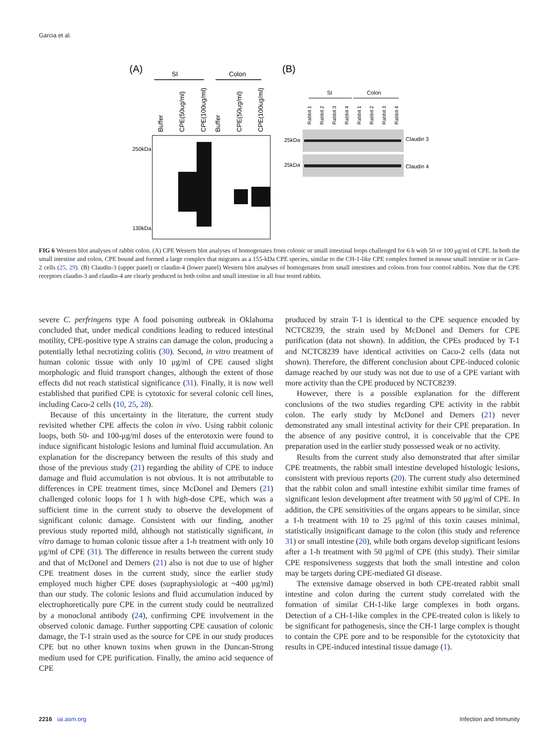Garcia et al.
(A)
SI
Colon
Buffer
CPE(50ug/ml)
CPE(100ug/ml)
Buffer
CPE(50ug/ml)
CPE(100ug/ml)
250kDa
130kDa
(B)
SI
Colon
Rabbit 1
Rabbit 2
Rabbit 3
Rabbit 4
Rabbit 1
Rabbit 2
Rabbit 3
Rabbit 4
25kDa
Claudin 3
25kDa
Claudin 4
FIG 6 Western blot analyses of rabbit colon. (A) CPE Western blot analyses of homogenates from colonic or small intestinal loops challenged for 6 h with 50 or 100 μg/ml of CPE. In both the small intestine and colon, CPE bound and formed a large complex that migrates as a 155-kDa CPE species, similar to the CH-1-like CPE complex formed in mouse small intestine or in Caco-2 cells (25, 29). (B) Claudin-3 (upper panel) or claudin-4 (lower panel) Western blot analyses of homogenates from small intestines and colons from four control rabbits. Note that the CPE receptors claudin-3 and claudin-4 are clearly produced in both colon and small intestine in all four tested rabbits.
severe C. perfringens type A food poisoning outbreak in Oklahoma concluded that, under medical conditions leading to reduced intestinal motility, CPE-positive type A strains can damage the colon, producing a potentially lethal necrotizing colitis (30). Second, in vitro treatment of human colonic tissue with only 10 μg/ml of CPE caused slight morphologic and fluid transport changes, although the extent of those effects did not reach statistical significance (31). Finally, it is now well established that purified CPE is cytotoxic for several colonic cell lines, including Caco-2 cells (10, 25, 28).
Because of this uncertainty in the literature, the current study revisited whether CPE affects the colon in vivo. Using rabbit colonic loops, both 50- and 100-μg/ml doses of the enterotoxin were found to induce significant histologic lesions and luminal fluid accumulation. An explanation for the discrepancy between the results of this study and those of the previous study (21) regarding the ability of CPE to induce damage and fluid accumulation is not obvious. It is not attributable to differences in CPE treatment times, since McDonel and Demers (21) challenged colonic loops for 1 h with high-dose CPE, which was a sufficient time in the current study to observe the development of significant colonic damage. Consistent with our finding, another previous study reported mild, although not statistically significant, in vitro damage to human colonic tissue after a 1-h treatment with only 10 μg/ml of CPE (31). The difference in results between the current study and that of McDonel and Demers (21) also is not due to use of higher CPE treatment doses in the current study, since the earlier study employed much higher CPE doses (supraphysiologic at ~400 μg/ml) than our study. The colonic lesions and fluid accumulation induced by electrophoretically pure CPE in the current study could be neutralized by a monoclonal antibody (24), confirming CPE involvement in the observed colonic damage. Further supporting CPE causation of colonic damage, the T-1 strain used as the source for CPE in our study produces CPE but no other known toxins when grown in the Duncan-Strong medium used for CPE purification. Finally, the amino acid sequence of CPE
produced by strain T-1 is identical to the CPE sequence encoded by NCTC8239, the strain used by McDonel and Demers for CPE purification (data not shown). In addition, the CPEs produced by T-1 and NCTC8239 have identical activities on Caco-2 cells (data not shown). Therefore, the different conclusion about CPE-induced colonic damage reached by our study was not due to use of a CPE variant with more activity than the CPE produced by NCTC8239.
However, there is a possible explanation for the different conclusions of the two studies regarding CPE activity in the rabbit colon. The early study by McDonel and Demers (21) never demonstrated any small intestinal activity for their CPE preparation. In the absence of any positive control, it is conceivable that the CPE preparation used in the earlier study possessed weak or no activity.
Results from the current study also demonstrated that after similar CPE treatments, the rabbit small intestine developed histologic lesions, consistent with previous reports (20). The current study also determined that the rabbit colon and small intestine exhibit similar time frames of significant lesion development after treatment with 50 μg/ml of CPE. In addition, the CPE sensitivities of the organs appears to be similar, since a 1-h treatment with 10 to 25 μg/ml of this toxin causes minimal, statistically insignificant damage to the colon (this study and reference 31) or small intestine (20), while both organs develop significant lesions after a 1-h treatment with 50 μg/ml of CPE (this study). Their similar CPE responsiveness suggests that both the small intestine and colon may be targets during CPE-mediated GI disease.
The extensive damage observed in both CPE-treated rabbit small intestine and colon during the current study correlated with the formation of similar CH-1-like large complexes in both organs. Detection of a CH-1-like complex in the CPE-treated colon is likely to be significant for pathogenesis, since the CH-1 large complex is thought to contain the CPE pore and to be responsible for the cytotoxicity that results in CPE-induced intestinal tissue damage (1).
2216 iai.asm.org Infection and Immunity